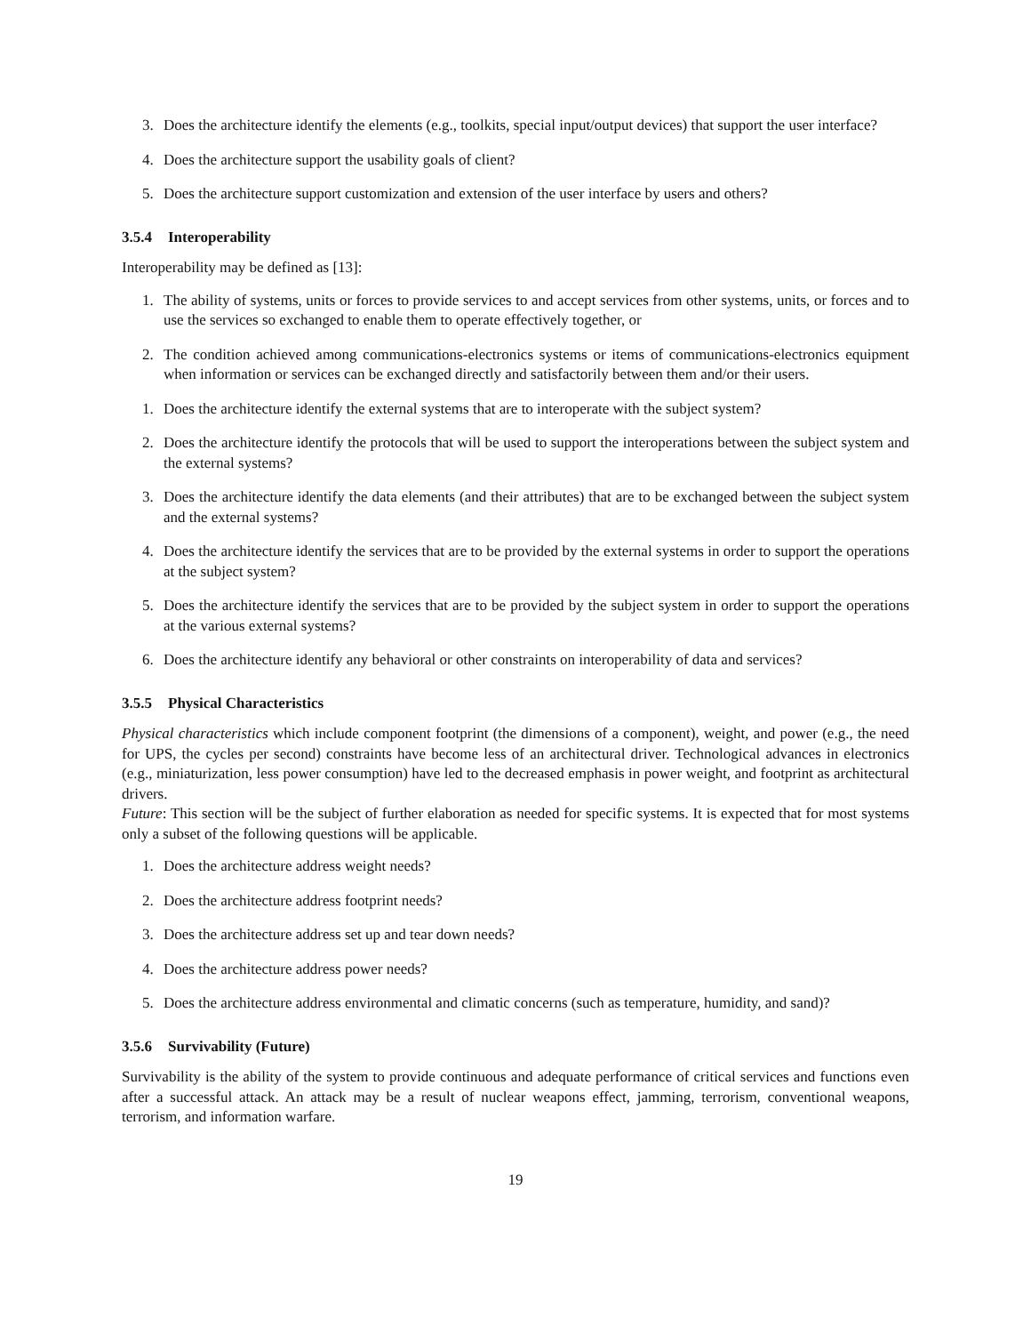3. Does the architecture identify the elements (e.g., toolkits, special input/output devices) that support the user interface?
4. Does the architecture support the usability goals of client?
5. Does the architecture support customization and extension of the user interface by users and others?
3.5.4 Interoperability
Interoperability may be defined as [13]:
1. The ability of systems, units or forces to provide services to and accept services from other systems, units, or forces and to use the services so exchanged to enable them to operate effectively together, or
2. The condition achieved among communications-electronics systems or items of communications-electronics equipment when information or services can be exchanged directly and satisfactorily between them and/or their users.
1. Does the architecture identify the external systems that are to interoperate with the subject system?
2. Does the architecture identify the protocols that will be used to support the interoperations between the subject system and the external systems?
3. Does the architecture identify the data elements (and their attributes) that are to be exchanged between the subject system and the external systems?
4. Does the architecture identify the services that are to be provided by the external systems in order to support the operations at the subject system?
5. Does the architecture identify the services that are to be provided by the subject system in order to support the operations at the various external systems?
6. Does the architecture identify any behavioral or other constraints on interoperability of data and services?
3.5.5 Physical Characteristics
Physical characteristics which include component footprint (the dimensions of a component), weight, and power (e.g., the need for UPS, the cycles per second) constraints have become less of an architectural driver. Technological advances in electronics (e.g., miniaturization, less power consumption) have led to the decreased emphasis in power weight, and footprint as architectural drivers.
Future: This section will be the subject of further elaboration as needed for specific systems. It is expected that for most systems only a subset of the following questions will be applicable.
1. Does the architecture address weight needs?
2. Does the architecture address footprint needs?
3. Does the architecture address set up and tear down needs?
4. Does the architecture address power needs?
5. Does the architecture address environmental and climatic concerns (such as temperature, humidity, and sand)?
3.5.6 Survivability (Future)
Survivability is the ability of the system to provide continuous and adequate performance of critical services and functions even after a successful attack. An attack may be a result of nuclear weapons effect, jamming, terrorism, conventional weapons, terrorism, and information warfare.
19